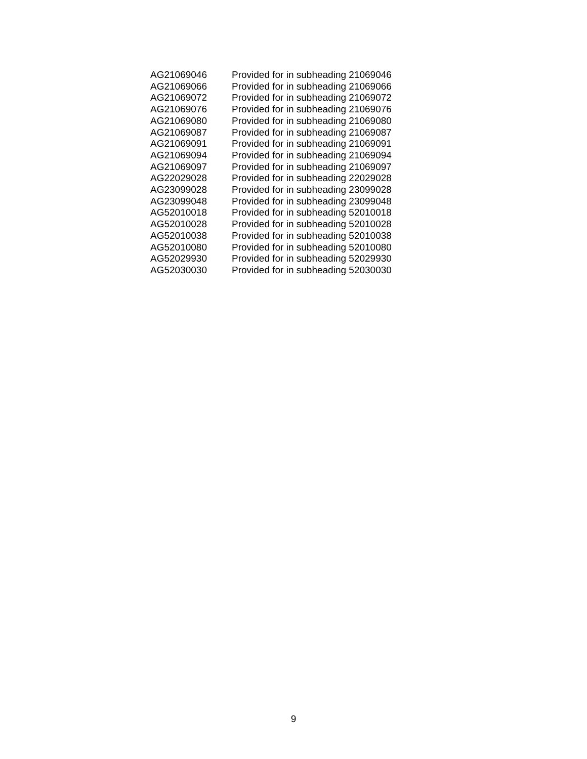| AG21069046 | Provided for in subheading 21069046 |
| AG21069066 | Provided for in subheading 21069066 |
| AG21069072 | Provided for in subheading 21069072 |
| AG21069076 | Provided for in subheading 21069076 |
| AG21069080 | Provided for in subheading 21069080 |
| AG21069087 | Provided for in subheading 21069087 |
| AG21069091 | Provided for in subheading 21069091 |
| AG21069094 | Provided for in subheading 21069094 |
| AG21069097 | Provided for in subheading 21069097 |
| AG22029028 | Provided for in subheading 22029028 |
| AG23099028 | Provided for in subheading 23099028 |
| AG23099048 | Provided for in subheading 23099048 |
| AG52010018 | Provided for in subheading 52010018 |
| AG52010028 | Provided for in subheading 52010028 |
| AG52010038 | Provided for in subheading 52010038 |
| AG52010080 | Provided for in subheading 52010080 |
| AG52029930 | Provided for in subheading 52029930 |
| AG52030030 | Provided for in subheading 52030030 |
9